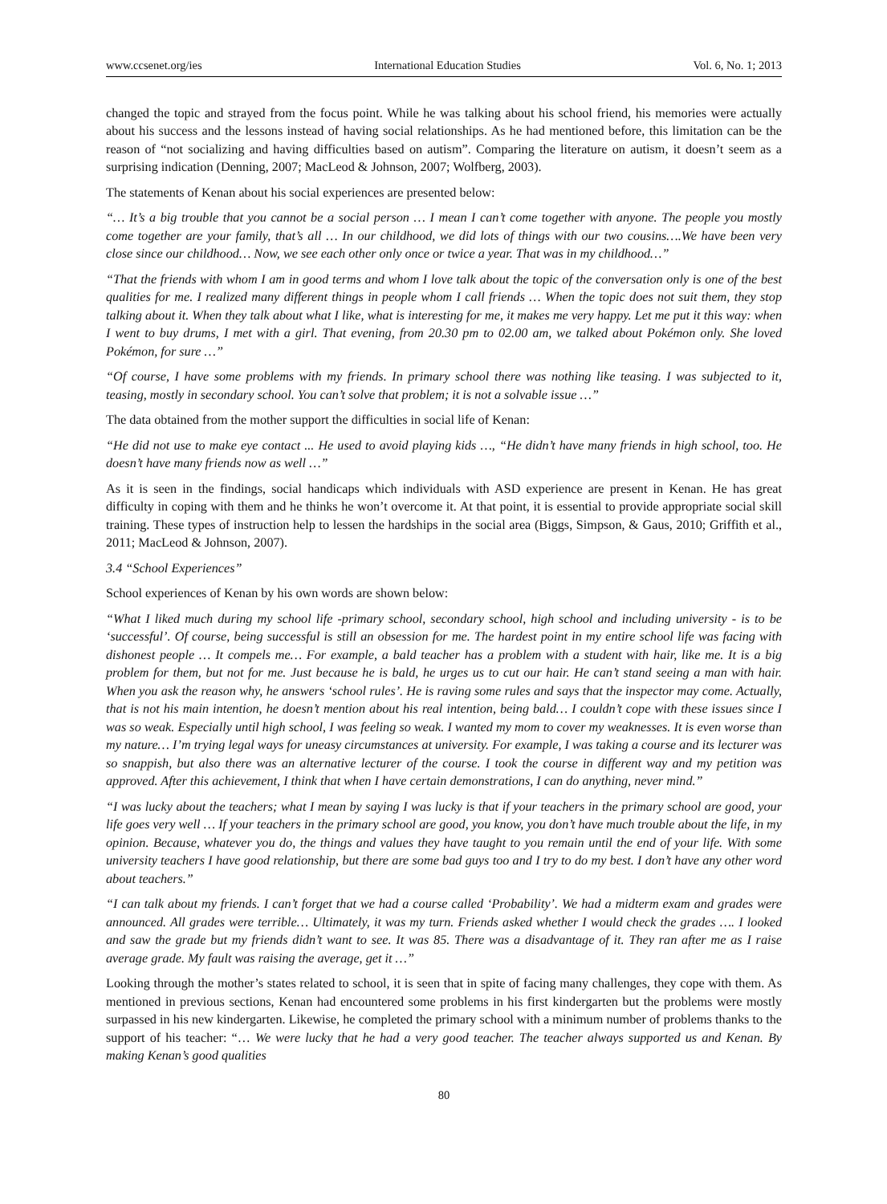www.ccsenet.org/ies International Education Studies Vol. 6, No. 1; 2013
changed the topic and strayed from the focus point. While he was talking about his school friend, his memories were actually about his success and the lessons instead of having social relationships. As he had mentioned before, this limitation can be the reason of “not socializing and having difficulties based on autism”. Comparing the literature on autism, it doesn’t seem as a surprising indication (Denning, 2007; MacLeod & Johnson, 2007; Wolfberg, 2003).
The statements of Kenan about his social experiences are presented below:
“… It’s a big trouble that you cannot be a social person … I mean I can’t come together with anyone. The people you mostly come together are your family, that’s all … In our childhood, we did lots of things with our two cousins….We have been very close since our childhood… Now, we see each other only once or twice a year. That was in my childhood…”
“That the friends with whom I am in good terms and whom I love talk about the topic of the conversation only is one of the best qualities for me. I realized many different things in people whom I call friends … When the topic does not suit them, they stop talking about it. When they talk about what I like, what is interesting for me, it makes me very happy. Let me put it this way: when I went to buy drums, I met with a girl. That evening, from 20.30 pm to 02.00 am, we talked about Pokémon only. She loved Pokémon, for sure …”
“Of course, I have some problems with my friends. In primary school there was nothing like teasing. I was subjected to it, teasing, mostly in secondary school. You can’t solve that problem; it is not a solvable issue …”
The data obtained from the mother support the difficulties in social life of Kenan:
“He did not use to make eye contact ... He used to avoid playing kids …, “He didn’t have many friends in high school, too. He doesn’t have many friends now as well …”
As it is seen in the findings, social handicaps which individuals with ASD experience are present in Kenan. He has great difficulty in coping with them and he thinks he won’t overcome it. At that point, it is essential to provide appropriate social skill training. These types of instruction help to lessen the hardships in the social area (Biggs, Simpson, & Gaus, 2010; Griffith et al., 2011; MacLeod & Johnson, 2007).
3.4 “School Experiences”
School experiences of Kenan by his own words are shown below:
“What I liked much during my school life -primary school, secondary school, high school and including university - is to be ‘successful’. Of course, being successful is still an obsession for me. The hardest point in my entire school life was facing with dishonest people … It compels me… For example, a bald teacher has a problem with a student with hair, like me. It is a big problem for them, but not for me. Just because he is bald, he urges us to cut our hair. He can’t stand seeing a man with hair. When you ask the reason why, he answers ‘school rules’. He is raving some rules and says that the inspector may come. Actually, that is not his main intention, he doesn’t mention about his real intention, being bald… I couldn’t cope with these issues since I was so weak. Especially until high school, I was feeling so weak. I wanted my mom to cover my weaknesses. It is even worse than my nature… I’m trying legal ways for uneasy circumstances at university. For example, I was taking a course and its lecturer was so snappish, but also there was an alternative lecturer of the course. I took the course in different way and my petition was approved. After this achievement, I think that when I have certain demonstrations, I can do anything, never mind.”
“I was lucky about the teachers; what I mean by saying I was lucky is that if your teachers in the primary school are good, your life goes very well … If your teachers in the primary school are good, you know, you don’t have much trouble about the life, in my opinion. Because, whatever you do, the things and values they have taught to you remain until the end of your life. With some university teachers I have good relationship, but there are some bad guys too and I try to do my best. I don’t have any other word about teachers.”
“I can talk about my friends. I can’t forget that we had a course called ‘Probability’. We had a midterm exam and grades were announced. All grades were terrible… Ultimately, it was my turn. Friends asked whether I would check the grades …. I looked and saw the grade but my friends didn’t want to see. It was 85. There was a disadvantage of it. They ran after me as I raise average grade. My fault was raising the average, get it …”
Looking through the mother’s states related to school, it is seen that in spite of facing many challenges, they cope with them. As mentioned in previous sections, Kenan had encountered some problems in his first kindergarten but the problems were mostly surpassed in his new kindergarten. Likewise, he completed the primary school with a minimum number of problems thanks to the support of his teacher: “… We were lucky that he had a very good teacher. The teacher always supported us and Kenan. By making Kenan’s good qualities
80